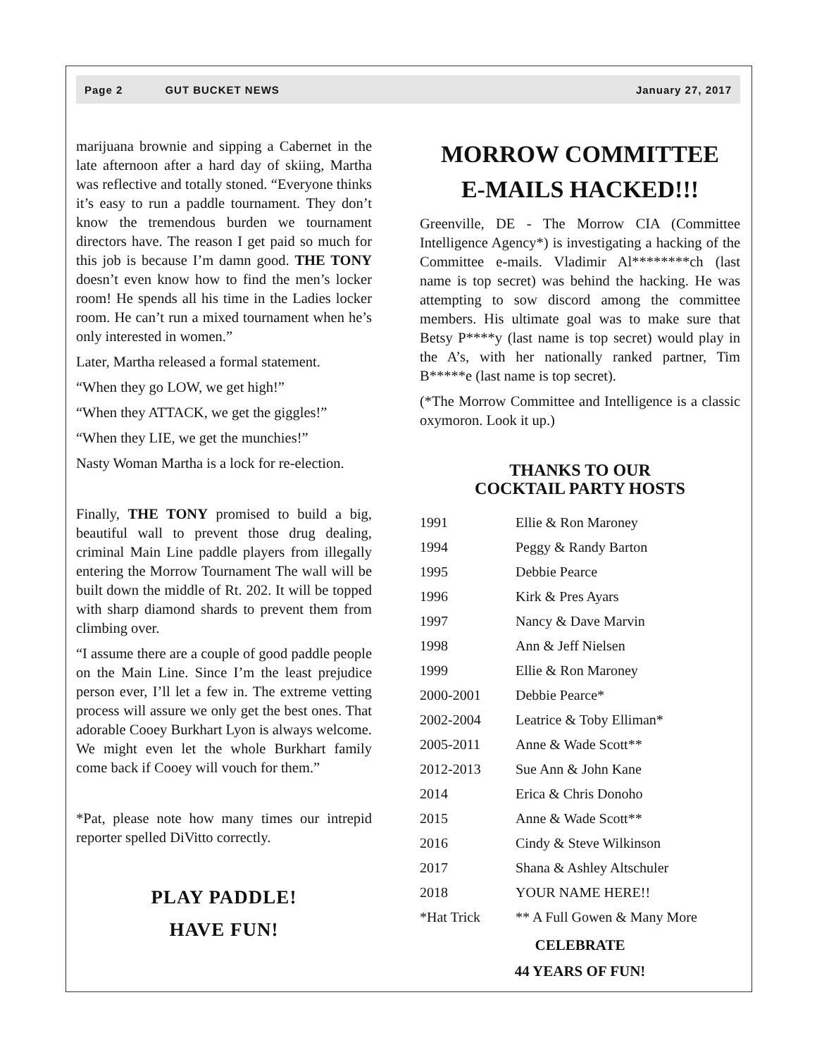Page 2 GUT BUCKET NEWS January 27, 2017
marijuana brownie and sipping a Cabernet in the late afternoon after a hard day of skiing, Martha was reflective and totally stoned. “Everyone thinks it’s easy to run a paddle tournament. They don’t know the tremendous burden we tournament directors have. The reason I get paid so much for this job is because I’m damn good. THE TONY doesn’t even know how to find the men’s locker room! He spends all his time in the Ladies locker room. He can’t run a mixed tournament when he’s only interested in women.”
Later, Martha released a formal statement.
“When they go LOW, we get high!”
“When they ATTACK, we get the giggles!”
“When they LIE, we get the munchies!”
Nasty Woman Martha is a lock for re-election.
Finally, THE TONY promised to build a big, beautiful wall to prevent those drug dealing, criminal Main Line paddle players from illegally entering the Morrow Tournament The wall will be built down the middle of Rt. 202. It will be topped with sharp diamond shards to prevent them from climbing over.
“I assume there are a couple of good paddle people on the Main Line. Since I’m the least prejudice person ever, I’ll let a few in. The extreme vetting process will assure we only get the best ones. That adorable Cooey Burkhart Lyon is always welcome. We might even let the whole Burkhart family come back if Cooey will vouch for them.”
*Pat, please note how many times our intrepid reporter spelled DiVitto correctly.
PLAY PADDLE!
HAVE FUN!
MORROW COMMITTEE
E-MAILS HACKED!!!
Greenville, DE - The Morrow CIA (Committee Intelligence Agency*) is investigating a hacking of the Committee e-mails. Vladimir Al********ch (last name is top secret) was behind the hacking. He was attempting to sow discord among the committee members. His ultimate goal was to make sure that Betsy P****y (last name is top secret) would play in the A’s, with her nationally ranked partner, Tim B*****e (last name is top secret).
(*The Morrow Committee and Intelligence is a classic oxymoron. Look it up.)
THANKS TO OUR
COCKTAIL PARTY HOSTS
| 1991 | Ellie & Ron Maroney |
| 1994 | Peggy & Randy Barton |
| 1995 | Debbie Pearce |
| 1996 | Kirk & Pres Ayars |
| 1997 | Nancy & Dave Marvin |
| 1998 | Ann & Jeff Nielsen |
| 1999 | Ellie & Ron Maroney |
| 2000-2001 | Debbie Pearce* |
| 2002-2004 | Leatrice & Toby Elliman* |
| 2005-2011 | Anne & Wade Scott** |
| 2012-2013 | Sue Ann & John Kane |
| 2014 | Erica & Chris Donoho |
| 2015 | Anne & Wade Scott** |
| 2016 | Cindy & Steve Wilkinson |
| 2017 | Shana & Ashley Altschuler |
| 2018 | YOUR NAME HERE!! |
| *Hat Trick | ** A Full Gowen & Many More |
CELEBRATE
44 YEARS OF FUN!